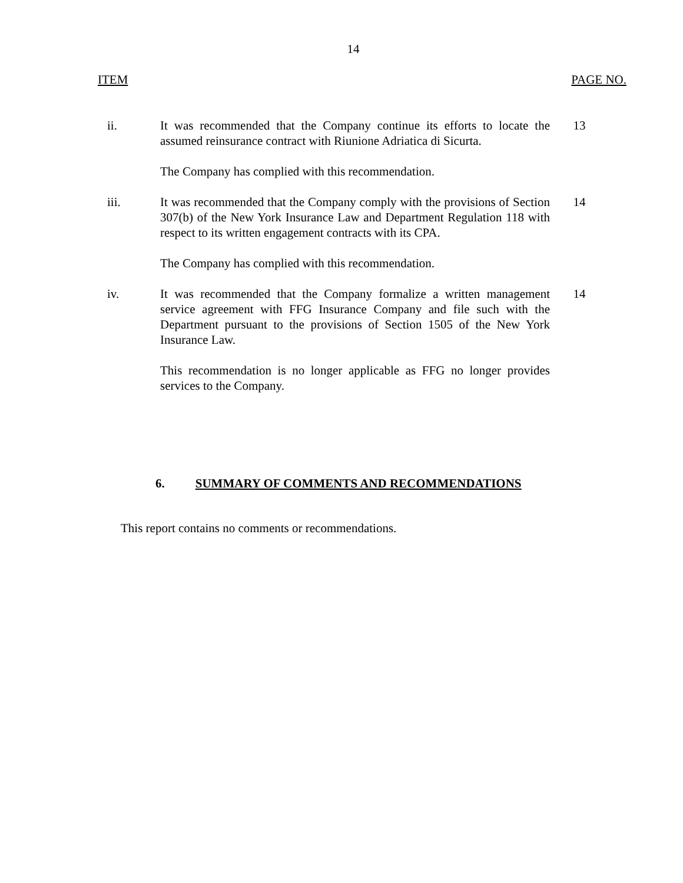14
ITEM PAGE NO.
ii. It was recommended that the Company continue its efforts to locate the assumed reinsurance contract with Riunione Adriatica di Sicurta.
The Company has complied with this recommendation.
13
iii. It was recommended that the Company comply with the provisions of Section 307(b) of the New York Insurance Law and Department Regulation 118 with respect to its written engagement contracts with its CPA.
The Company has complied with this recommendation.
14
iv. It was recommended that the Company formalize a written management service agreement with FFG Insurance Company and file such with the Department pursuant to the provisions of Section 1505 of the New York Insurance Law.
This recommendation is no longer applicable as FFG no longer provides services to the Company.
14
6. SUMMARY OF COMMENTS AND RECOMMENDATIONS
This report contains no comments or recommendations.